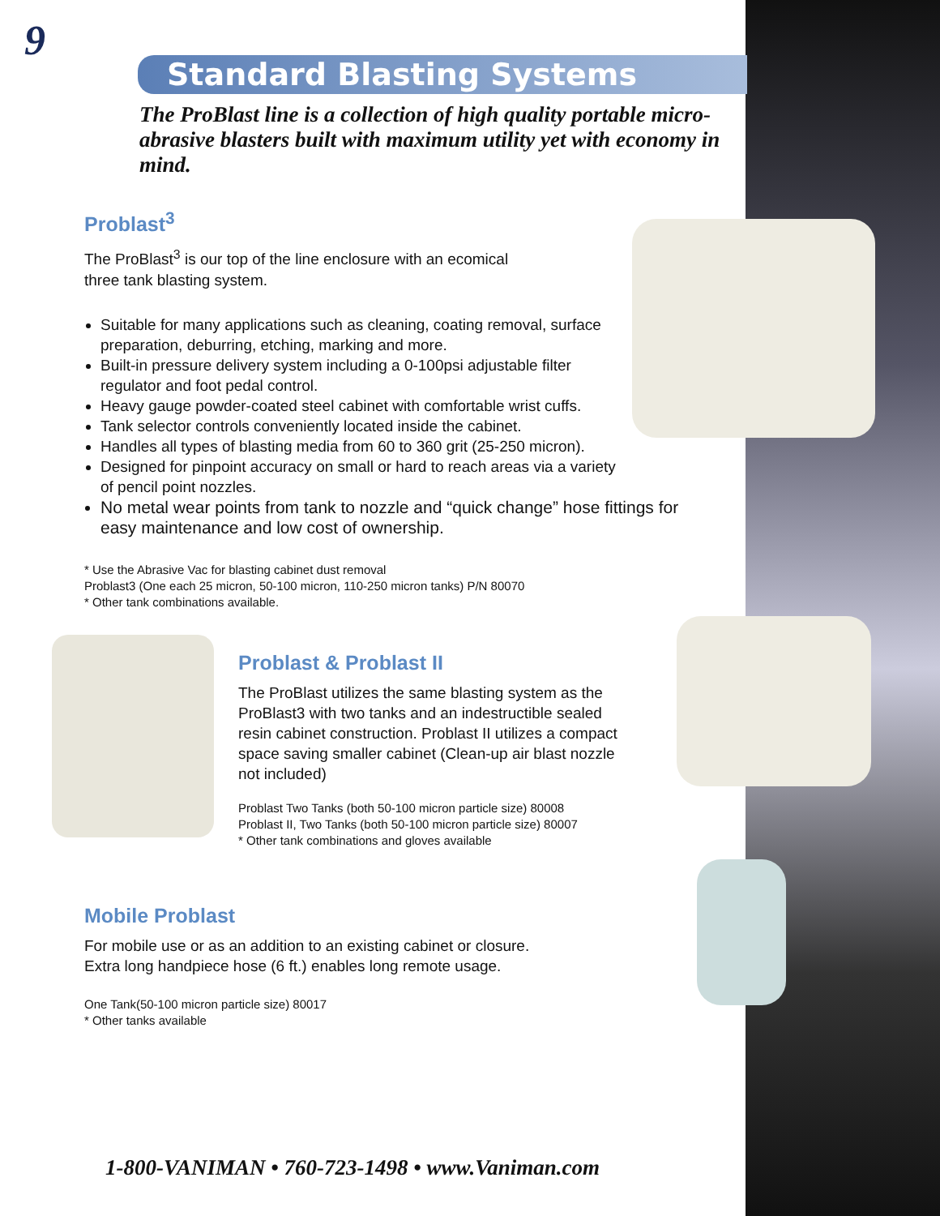9
Standard Blasting Systems
The ProBlast line is a collection of high quality portable micro-abrasive blasters built with maximum utility yet with economy in mind.
Problast<sup>3</sup>
The ProBlast<sup>3</sup> is our top of the line enclosure with an ecomical
three tank blasting system.
Suitable for many applications such as cleaning, coating removal, surface preparation, deburring, etching, marking and more.
Built-in pressure delivery system including a 0-100psi adjustable filter regulator and foot pedal control.
Heavy gauge powder-coated steel cabinet with comfortable wrist cuffs.
Tank selector controls conveniently located inside the cabinet.
Handles all types of blasting media from 60 to 360 grit (25-250 micron).
Designed for pinpoint accuracy on small or hard to reach areas via a variety of pencil point nozzles.
No metal wear points from tank to nozzle and “quick change” hose fittings for easy maintenance and low cost of ownership.
* Use the Abrasive Vac for blasting cabinet dust removal
Problast3 (One each 25 micron, 50-100 micron, 110-250 micron tanks) P/N 80070
* Other tank combinations available.
Problast & Problast II
The ProBlast utilizes the same blasting system as the ProBlast3 with two tanks and an indestructible sealed resin cabinet construction. Problast II utilizes a compact space saving smaller cabinet (Clean-up air blast nozzle not included)
Problast Two Tanks (both 50-100 micron particle size) 80008
Problast II, Two Tanks (both 50-100 micron particle size) 80007
* Other tank combinations and gloves available
Mobile Problast
For mobile use or as an addition to an existing cabinet or closure.
Extra long handpiece hose (6 ft.) enables long remote usage.
One Tank(50-100 micron particle size) 80017
* Other tanks available
1-800-VANIMAN • 760-723-1498 • www.Vaniman.com